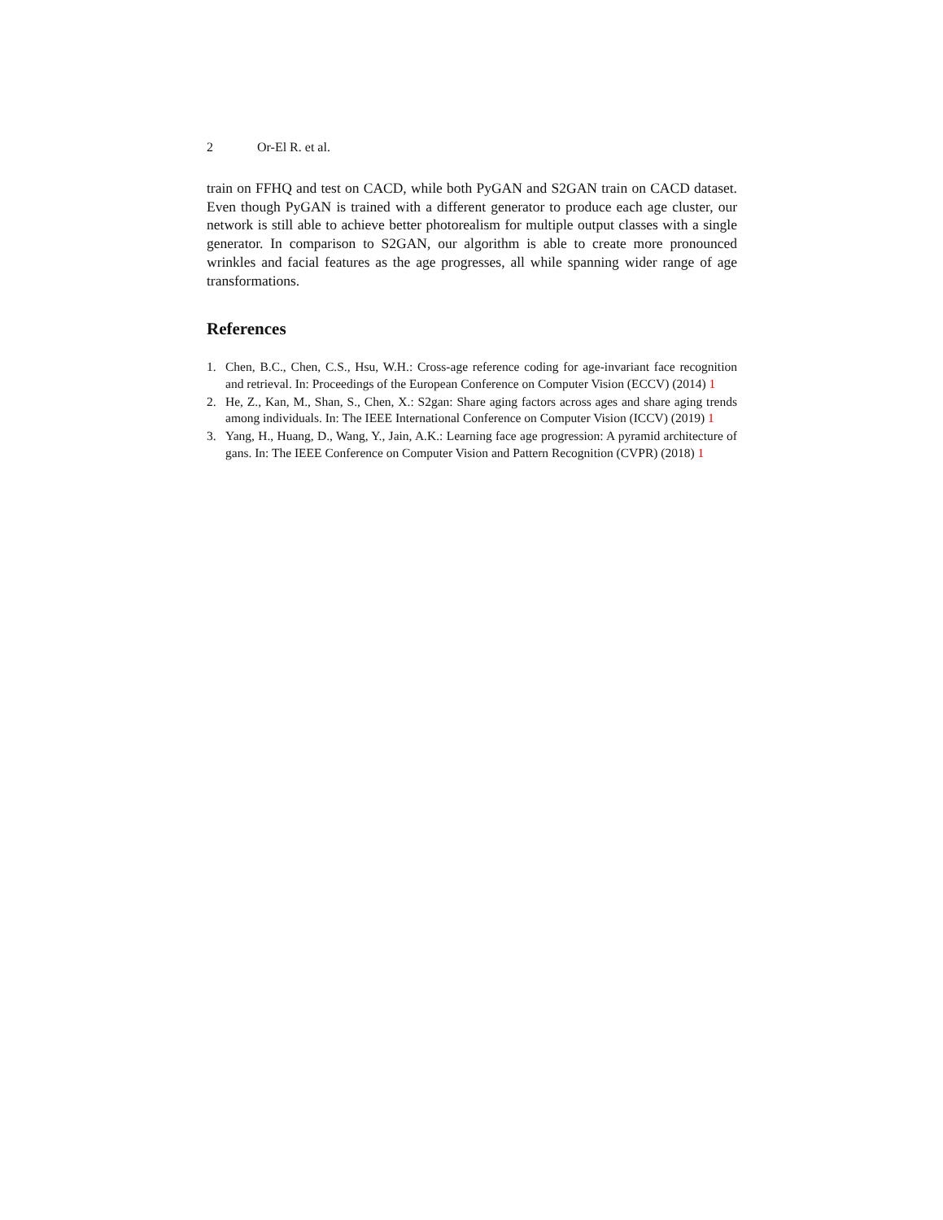2 Or-El R. et al.
train on FFHQ and test on CACD, while both PyGAN and S2GAN train on CACD dataset. Even though PyGAN is trained with a different generator to produce each age cluster, our network is still able to achieve better photorealism for multiple output classes with a single generator. In comparison to S2GAN, our algorithm is able to create more pronounced wrinkles and facial features as the age progresses, all while spanning wider range of age transformations.
References
1. Chen, B.C., Chen, C.S., Hsu, W.H.: Cross-age reference coding for age-invariant face recognition and retrieval. In: Proceedings of the European Conference on Computer Vision (ECCV) (2014) 1
2. He, Z., Kan, M., Shan, S., Chen, X.: S2gan: Share aging factors across ages and share aging trends among individuals. In: The IEEE International Conference on Computer Vision (ICCV) (2019) 1
3. Yang, H., Huang, D., Wang, Y., Jain, A.K.: Learning face age progression: A pyramid architecture of gans. In: The IEEE Conference on Computer Vision and Pattern Recognition (CVPR) (2018) 1